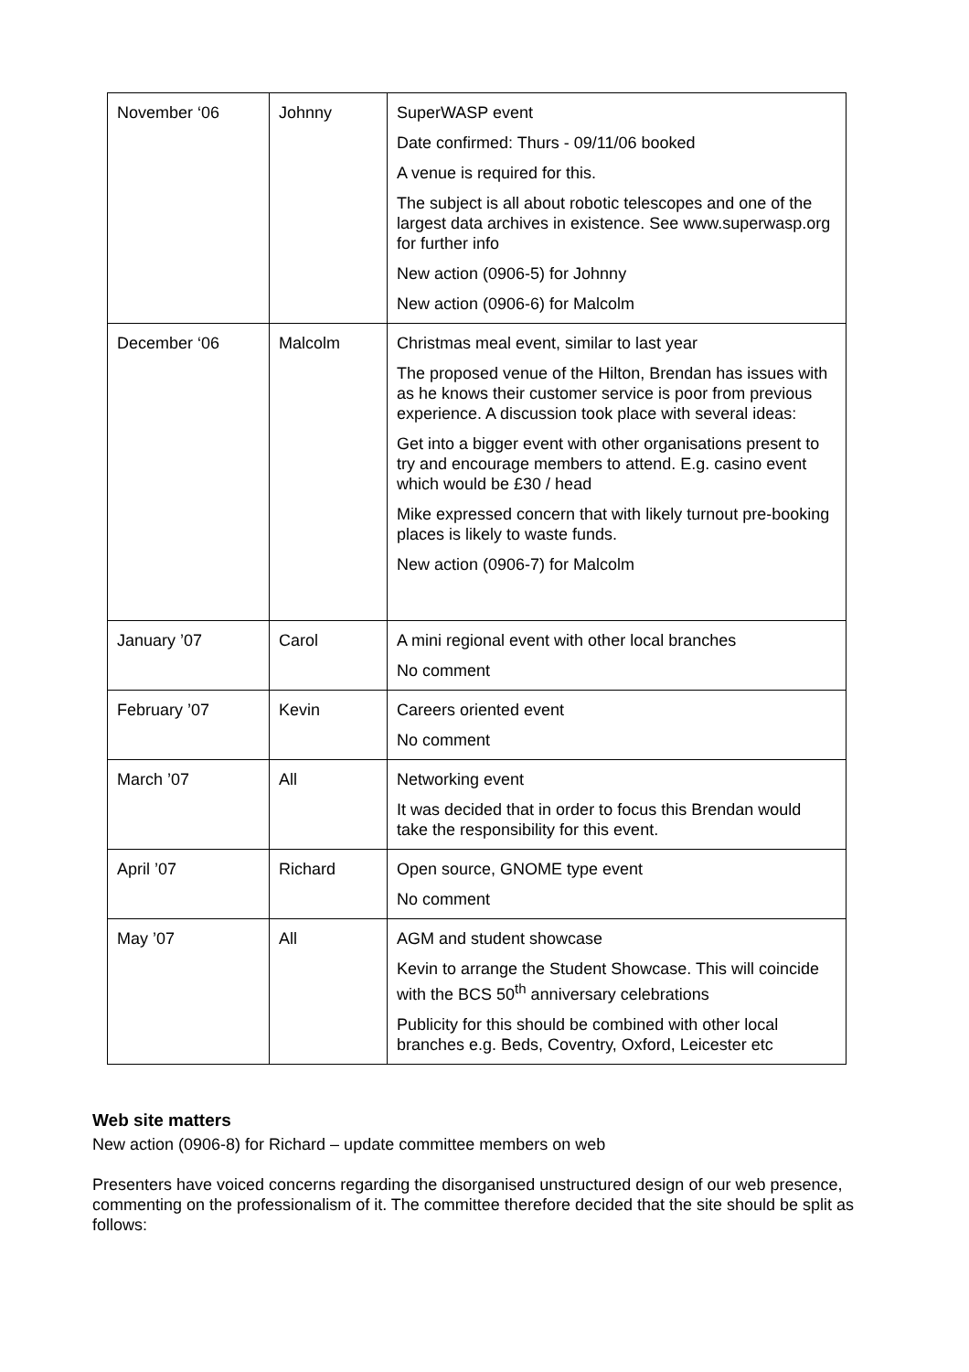| November ‘06 | Johnny | SuperWASP event Date confirmed: Thurs - 09/11/06 booked A venue is required for this. The subject is all about robotic telescopes and one of the largest data archives in existence. See www.superwasp.org for further info New action (0906-5) for Johnny New action (0906-6) for Malcolm |
| December ‘06 | Malcolm | Christmas meal event, similar to last year The proposed venue of the Hilton, Brendan has issues with as he knows their customer service is poor from previous experience. A discussion took place with several ideas: Get into a bigger event with other organisations present to try and encourage members to attend. E.g. casino event which would be £30 / head Mike expressed concern that with likely turnout pre-booking places is likely to waste funds. New action (0906-7) for Malcolm |
| January ’07 | Carol | A mini regional event with other local branches No comment |
| February ’07 | Kevin | Careers oriented event No comment |
| March ’07 | All | Networking event It was decided that in order to focus this Brendan would take the responsibility for this event. |
| April ’07 | Richard | Open source, GNOME type event No comment |
| May ’07 | All | AGM and student showcase Kevin to arrange the Student Showcase. This will coincide with the BCS 50<sup>th</sup> anniversary celebrations Publicity for this should be combined with other local branches e.g. Beds, Coventry, Oxford, Leicester etc |
Web site matters
New action (0906-8) for Richard – update committee members on web
Presenters have voiced concerns regarding the disorganised unstructured design of our web presence, commenting on the professionalism of it. The committee therefore decided that the site should be split as follows: